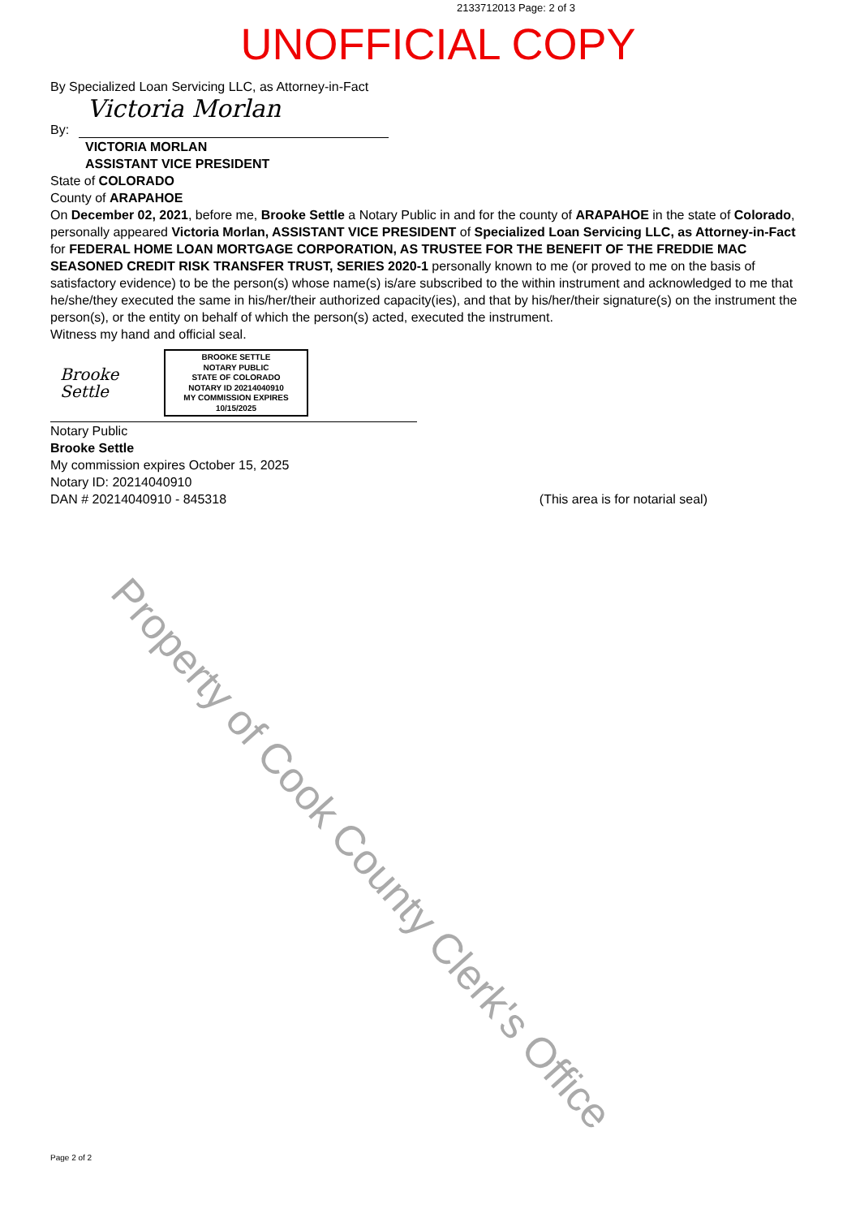Property of Cook County Clerk's Office
2133712013 Page: 2 of 3
UNOFFICIAL COPY
By Specialized Loan Servicing LLC, as Attorney-in-Fact
By:
Victoria Morlan
VICTORIA MORLAN
ASSISTANT VICE PRESIDENT
State of COLORADO
County of ARAPAHOE
On December 02, 2021, before me, Brooke Settle a Notary Public in and for the county of ARAPAHOE in the state of Colorado, personally appeared Victoria Morlan, ASSISTANT VICE PRESIDENT of Specialized Loan Servicing LLC, as Attorney-in-Fact for FEDERAL HOME LOAN MORTGAGE CORPORATION, AS TRUSTEE FOR THE BENEFIT OF THE FREDDIE MAC SEASONED CREDIT RISK TRANSFER TRUST, SERIES 2020-1 personally known to me (or proved to me on the basis of satisfactory evidence) to be the person(s) whose name(s) is/are subscribed to the within instrument and acknowledged to me that he/she/they executed the same in his/her/their authorized capacity(ies), and that by his/her/their signature(s) on the instrument the person(s), or the entity on behalf of which the person(s) acted, executed the instrument.
Witness my hand and official seal.
Brooke Settle
BROOKE SETTLE
NOTARY PUBLIC
STATE OF COLORADO
NOTARY ID 20214040910
MY COMMISSION EXPIRES 10/15/2025
Notary Public
Brooke Settle
My commission expires October 15, 2025
Notary ID: 20214040910
DAN # 20214040910 - 845318 (This area is for notarial seal)
Page 2 of 2